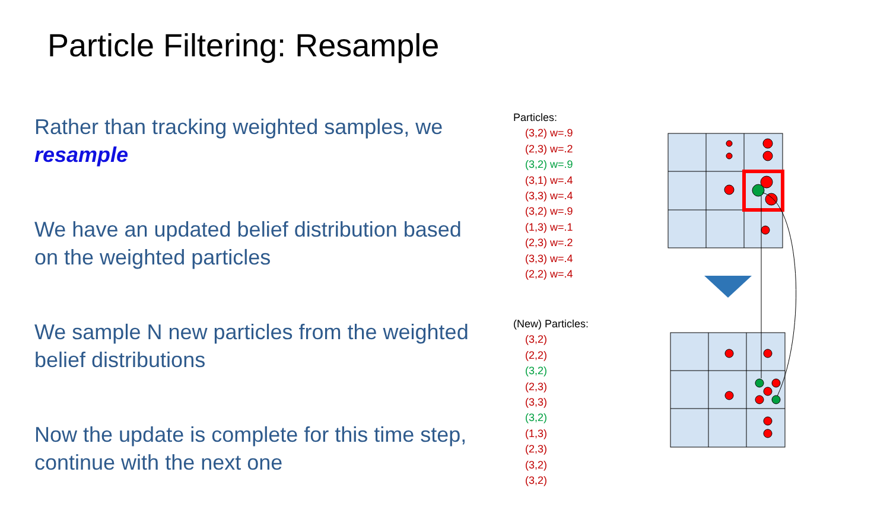Particle Filtering: Resample
Rather than tracking weighted samples, we resample
We have an updated belief distribution based on the weighted particles
We sample N new particles from the weighted belief distributions
Now the update is complete for this time step, continue with the next one
Particles:
(3,2) w=.9
(2,3) w=.2
(3,2) w=.9
(3,1) w=.4
(3,3) w=.4
(3,2) w=.9
(1,3) w=.1
(2,3) w=.2
(3,3) w=.4
(2,2) w=.4
(New) Particles:
(3,2)
(2,2)
(3,2)
(2,3)
(3,3)
(3,2)
(1,3)
(2,3)
(3,2)
(3,2)